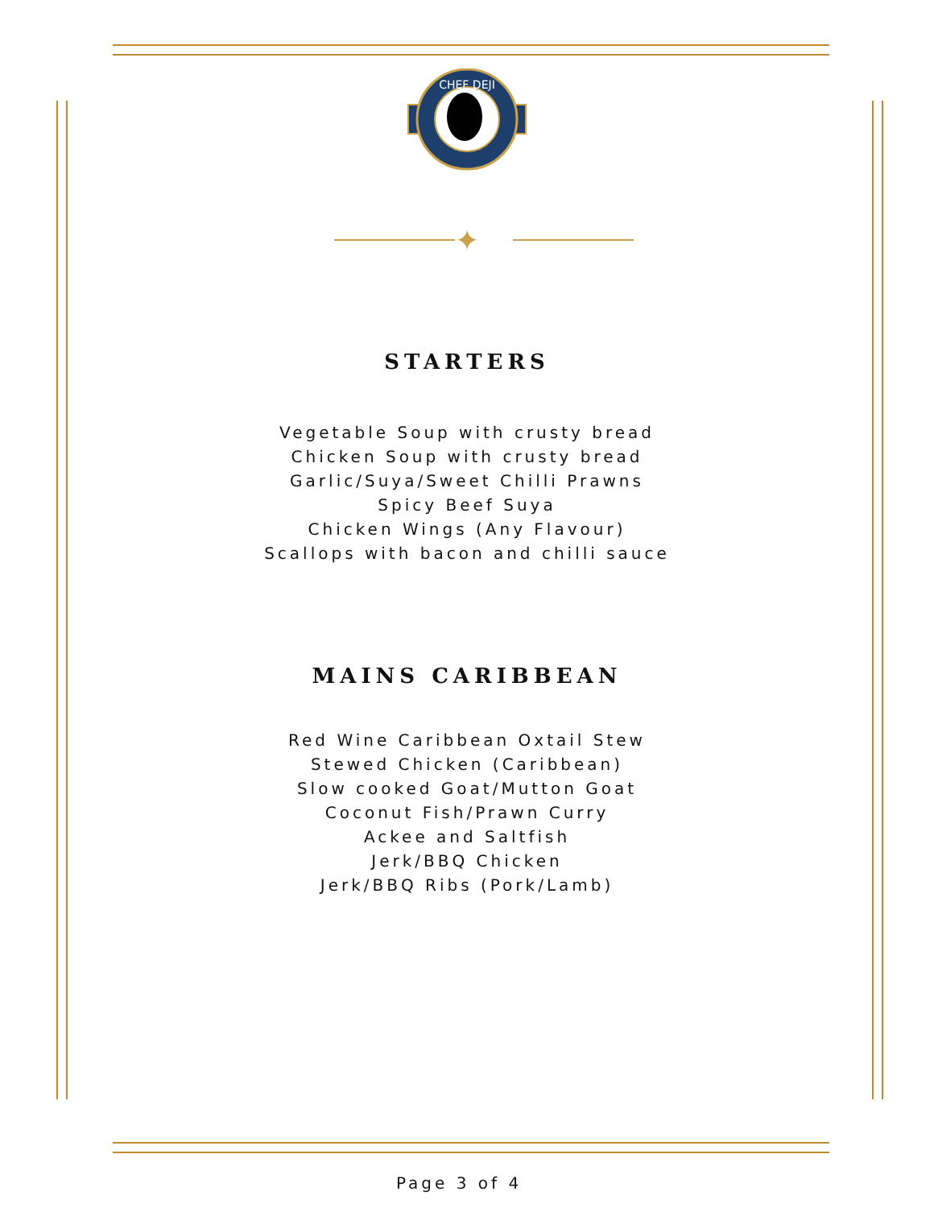CHEF DEJI
✦
STARTERS
Vegetable Soup with crusty bread
Chicken Soup with crusty bread
Garlic/Suya/Sweet Chilli Prawns
Spicy Beef Suya
Chicken Wings (Any Flavour)
Scallops with bacon and chilli sauce
MAINS CARIBBEAN
Red Wine Caribbean Oxtail Stew
Stewed Chicken (Caribbean)
Slow cooked Goat/Mutton Goat
Coconut Fish/Prawn Curry
Ackee and Saltfish
Jerk/BBQ Chicken
Jerk/BBQ Ribs (Pork/Lamb)
Page 3 of 4